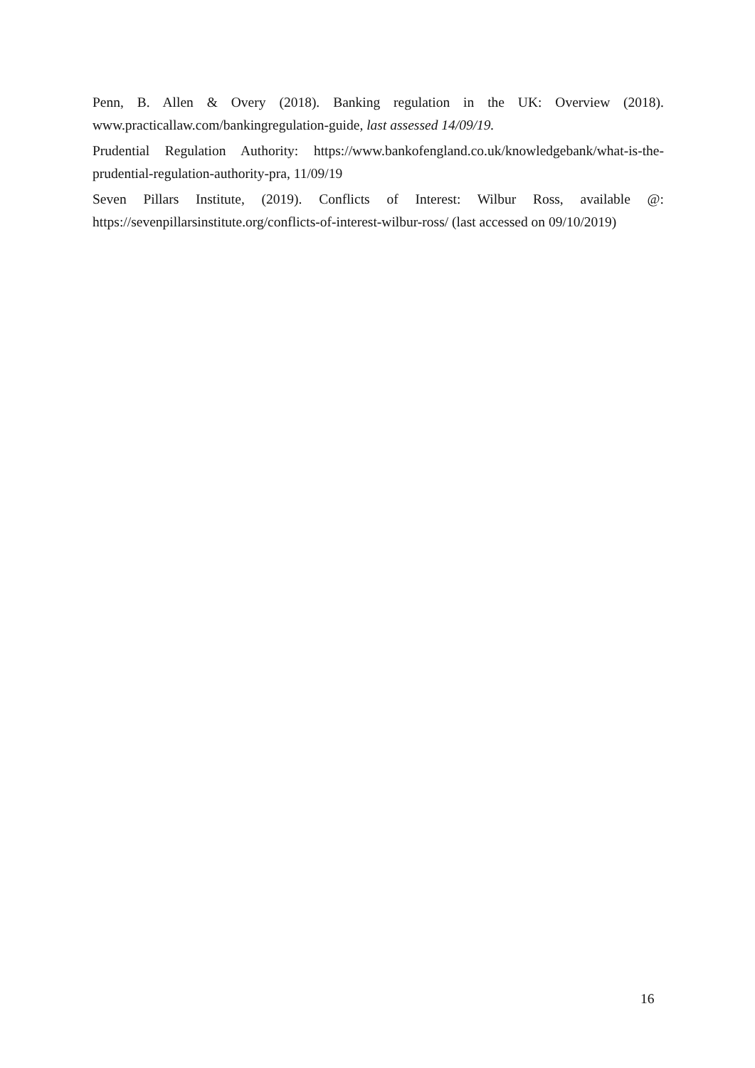Penn, B. Allen & Overy (2018). Banking regulation in the UK: Overview (2018). www.practicallaw.com/bankingregulation-guide, last assessed 14/09/19.
Prudential Regulation Authority: https://www.bankofengland.co.uk/knowledgebank/what-is-the-prudential-regulation-authority-pra, 11/09/19
Seven Pillars Institute, (2019). Conflicts of Interest: Wilbur Ross, available @: https://sevenpillarsinstitute.org/conflicts-of-interest-wilbur-ross/ (last accessed on 09/10/2019)
16